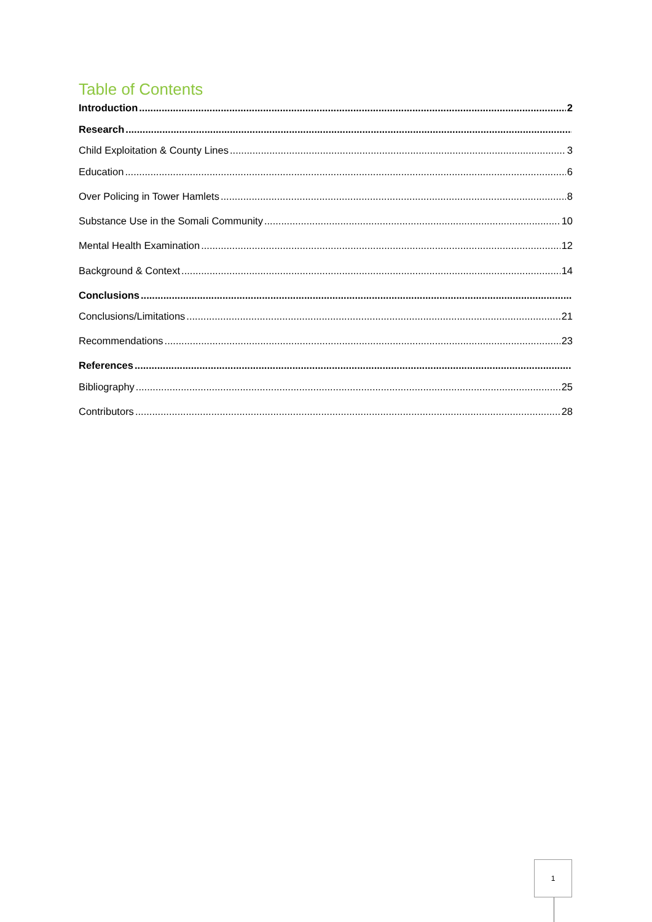Table of Contents
Introduction 2
Research
Child Exploitation & County Lines 3
Education 6
Over Policing in Tower Hamlets 8
Substance Use in the Somali Community 10
Mental Health Examination 12
Background & Context 14
Conclusions
Conclusions/Limitations 21
Recommendations 23
References
Bibliography 25
Contributors 28
1